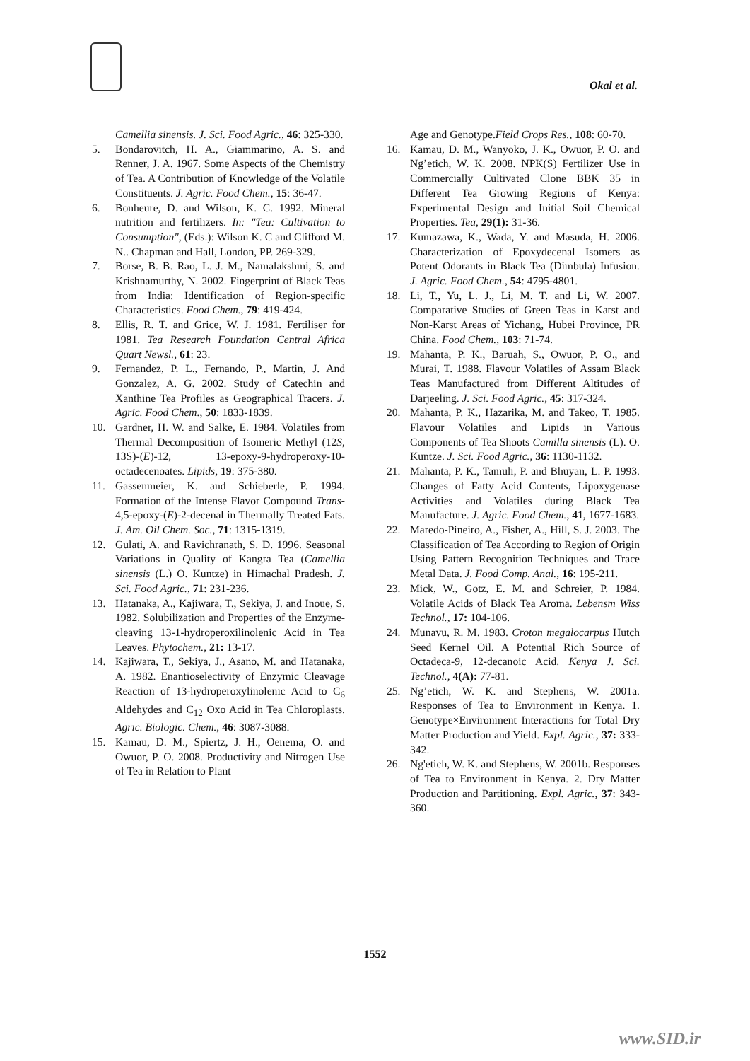Okal et al.
Camellia sinensis. J. Sci. Food Agric., 46: 325-330.
5. Bondarovitch, H. A., Giammarino, A. S. and Renner, J. A. 1967. Some Aspects of the Chemistry of Tea. A Contribution of Knowledge of the Volatile Constituents. J. Agric. Food Chem., 15: 36-47.
6. Bonheure, D. and Wilson, K. C. 1992. Mineral nutrition and fertilizers. In: "Tea: Cultivation to Consumption", (Eds.): Wilson K. C and Clifford M. N.. Chapman and Hall, London, PP. 269-329.
7. Borse, B. B. Rao, L. J. M., Namalakshmi, S. and Krishnamurthy, N. 2002. Fingerprint of Black Teas from India: Identification of Region-specific Characteristics. Food Chem., 79: 419-424.
8. Ellis, R. T. and Grice, W. J. 1981. Fertiliser for 1981. Tea Research Foundation Central Africa Quart Newsl., 61: 23.
9. Fernandez, P. L., Fernando, P., Martin, J. And Gonzalez, A. G. 2002. Study of Catechin and Xanthine Tea Profiles as Geographical Tracers. J. Agric. Food Chem., 50: 1833-1839.
10. Gardner, H. W. and Salke, E. 1984. Volatiles from Thermal Decomposition of Isomeric Methyl (12S, 13S)-(E)-12, 13-epoxy-9-hydroperoxy-10-octadecenoates. Lipids, 19: 375-380.
11. Gassenmeier, K. and Schieberle, P. 1994. Formation of the Intense Flavor Compound Trans-4,5-epoxy-(E)-2-decenal in Thermally Treated Fats. J. Am. Oil Chem. Soc., 71: 1315-1319.
12. Gulati, A. and Ravichranath, S. D. 1996. Seasonal Variations in Quality of Kangra Tea (Camellia sinensis (L.) O. Kuntze) in Himachal Pradesh. J. Sci. Food Agric., 71: 231-236.
13. Hatanaka, A., Kajiwara, T., Sekiya, J. and Inoue, S. 1982. Solubilization and Properties of the Enzyme-cleaving 13-1-hydroperoxilinolenic Acid in Tea Leaves. Phytochem., 21: 13-17.
14. Kajiwara, T., Sekiya, J., Asano, M. and Hatanaka, A. 1982. Enantioselectivity of Enzymic Cleavage Reaction of 13-hydroperoxylinolenic Acid to C<sub>6</sub> Aldehydes and C<sub>12</sub> Oxo Acid in Tea Chloroplasts. Agric. Biologic. Chem., 46: 3087-3088.
15. Kamau, D. M., Spiertz, J. H., Oenema, O. and Owuor, P. O. 2008. Productivity and Nitrogen Use of Tea in Relation to Plant
Age and Genotype.Field Crops Res., 108: 60-70.
16. Kamau, D. M., Wanyoko, J. K., Owuor, P. O. and Ng’etich, W. K. 2008. NPK(S) Fertilizer Use in Commercially Cultivated Clone BBK 35 in Different Tea Growing Regions of Kenya: Experimental Design and Initial Soil Chemical Properties. Tea, 29(1): 31-36.
17. Kumazawa, K., Wada, Y. and Masuda, H. 2006. Characterization of Epoxydecenal Isomers as Potent Odorants in Black Tea (Dimbula) Infusion. J. Agric. Food Chem., 54: 4795-4801.
18. Li, T., Yu, L. J., Li, M. T. and Li, W. 2007. Comparative Studies of Green Teas in Karst and Non-Karst Areas of Yichang, Hubei Province, PR China. Food Chem., 103: 71-74.
19. Mahanta, P. K., Baruah, S., Owuor, P. O., and Murai, T. 1988. Flavour Volatiles of Assam Black Teas Manufactured from Different Altitudes of Darjeeling. J. Sci. Food Agric., 45: 317-324.
20. Mahanta, P. K., Hazarika, M. and Takeo, T. 1985. Flavour Volatiles and Lipids in Various Components of Tea Shoots Camilla sinensis (L). O. Kuntze. J. Sci. Food Agric., 36: 1130-1132.
21. Mahanta, P. K., Tamuli, P. and Bhuyan, L. P. 1993. Changes of Fatty Acid Contents, Lipoxygenase Activities and Volatiles during Black Tea Manufacture. J. Agric. Food Chem., 41, 1677-1683.
22. Maredo-Pineiro, A., Fisher, A., Hill, S. J. 2003. The Classification of Tea According to Region of Origin Using Pattern Recognition Techniques and Trace Metal Data. J. Food Comp. Anal., 16: 195-211.
23. Mick, W., Gotz, E. M. and Schreier, P. 1984. Volatile Acids of Black Tea Aroma. Lebensm Wiss Technol., 17: 104-106.
24. Munavu, R. M. 1983. Croton megalocarpus Hutch Seed Kernel Oil. A Potential Rich Source of Octadeca-9, 12-decanoic Acid. Kenya J. Sci. Technol., 4(A): 77-81.
25. Ng’etich, W. K. and Stephens, W. 2001a. Responses of Tea to Environment in Kenya. 1. Genotype×Environment Interactions for Total Dry Matter Production and Yield. Expl. Agric., 37: 333-342.
26. Ng'etich, W. K. and Stephens, W. 2001b. Responses of Tea to Environment in Kenya. 2. Dry Matter Production and Partitioning. Expl. Agric., 37: 343-360.
1552
www.SID.ir